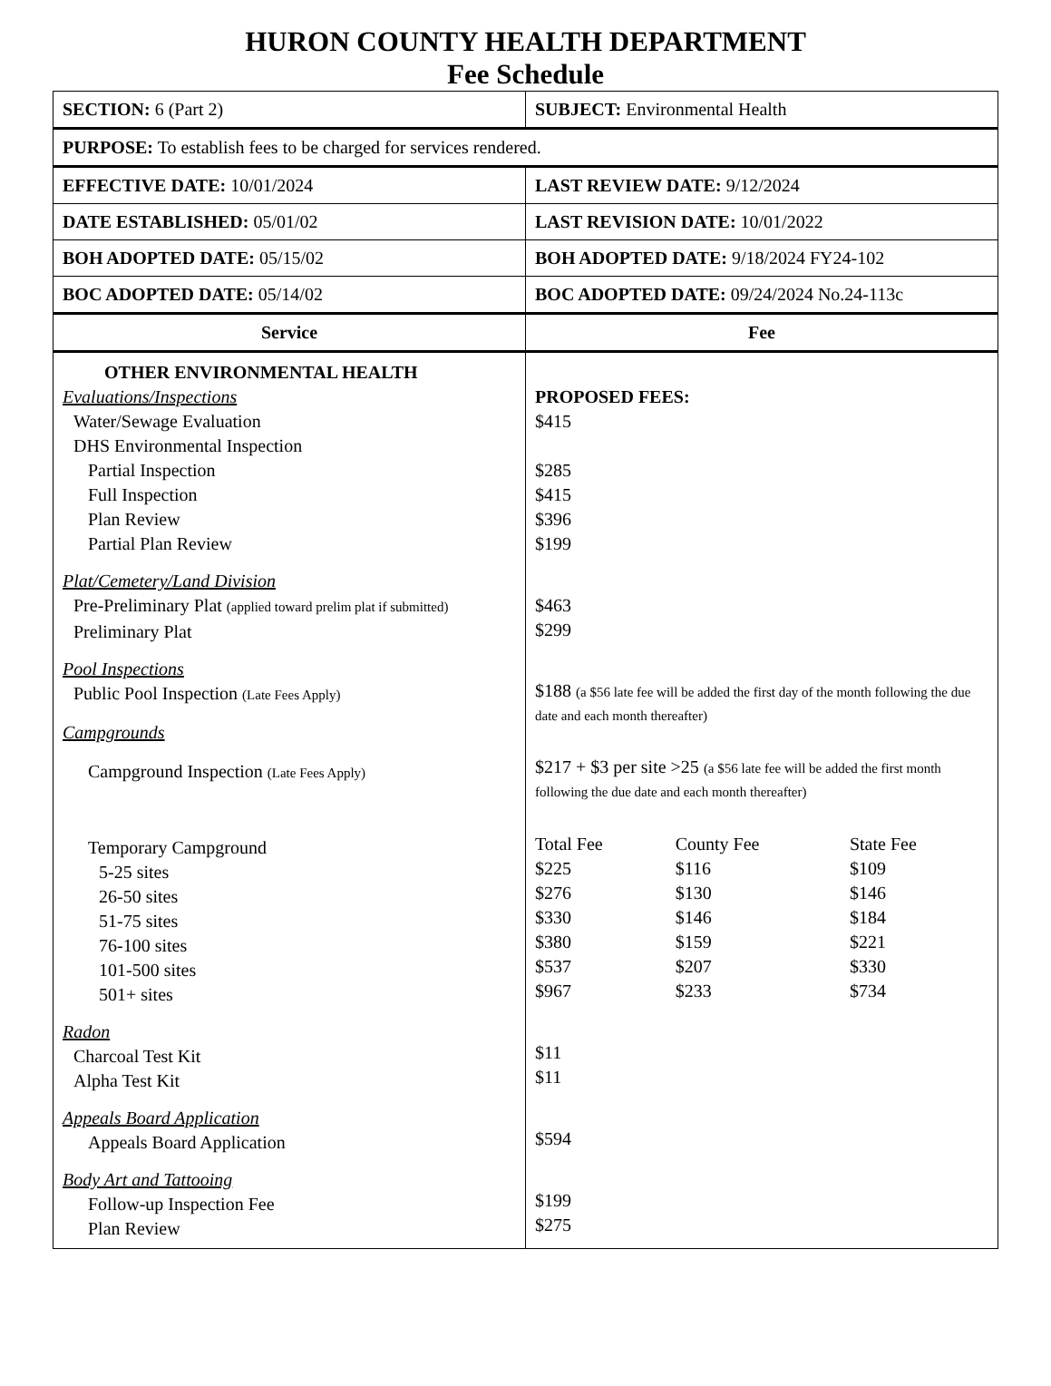HURON COUNTY HEALTH DEPARTMENT
Fee Schedule
| SECTION: 6 (Part 2) | SUBJECT: Environmental Health |
| PURPOSE: To establish fees to be charged for services rendered. | |
| EFFECTIVE DATE: 10/01/2024 | LAST REVIEW DATE: 9/12/2024 |
| DATE ESTABLISHED: 05/01/02 | LAST REVISION DATE: 10/01/2022 |
| BOH ADOPTED DATE: 05/15/02 | BOH ADOPTED DATE: 9/18/2024 FY24-102 |
| BOC ADOPTED DATE: 05/14/02 | BOC ADOPTED DATE: 09/24/2024 No.24-113c |
| Service | Fee |
| OTHER ENVIRONMENTAL HEALTH Evaluations/Inspections Water/Sewage Evaluation DHS Environmental Inspection Partial Inspection Full Inspection Plan Review Partial Plan Review Plat/Cemetery/Land Division Pre-Preliminary Plat (applied toward prelim plat if submitted) Preliminary Plat Pool Inspections Public Pool Inspection (Late Fees Apply) Campgrounds Campground Inspection (Late Fees Apply) Temporary Campground 5-25 sites 26-50 sites 51-75 sites 76-100 sites 101-500 sites 501+ sites Radon Charcoal Test Kit Alpha Test Kit Appeals Board Application Appeals Board Application Body Art and Tattooing Follow-up Inspection Fee Plan Review | PROPOSED FEES: $415 $285 $415 $396 $199 $463 $299 $188 (a $56 late fee will be added the first day of the month following the due date and each month thereafter) $217 + $3 per site >25 (a $56 late fee will be added the first month following the due date and each month thereafter) / Total Fee / County Fee / State Fee / / $225 / $116 / $109 / / $276 / $130 / $146 / / $330 / $146 / $184 / / $380 / $159 / $221 / / $537 / $207 / $330 / / $967 / $233 / $734 / $11 $11 $594 $199 $275 |